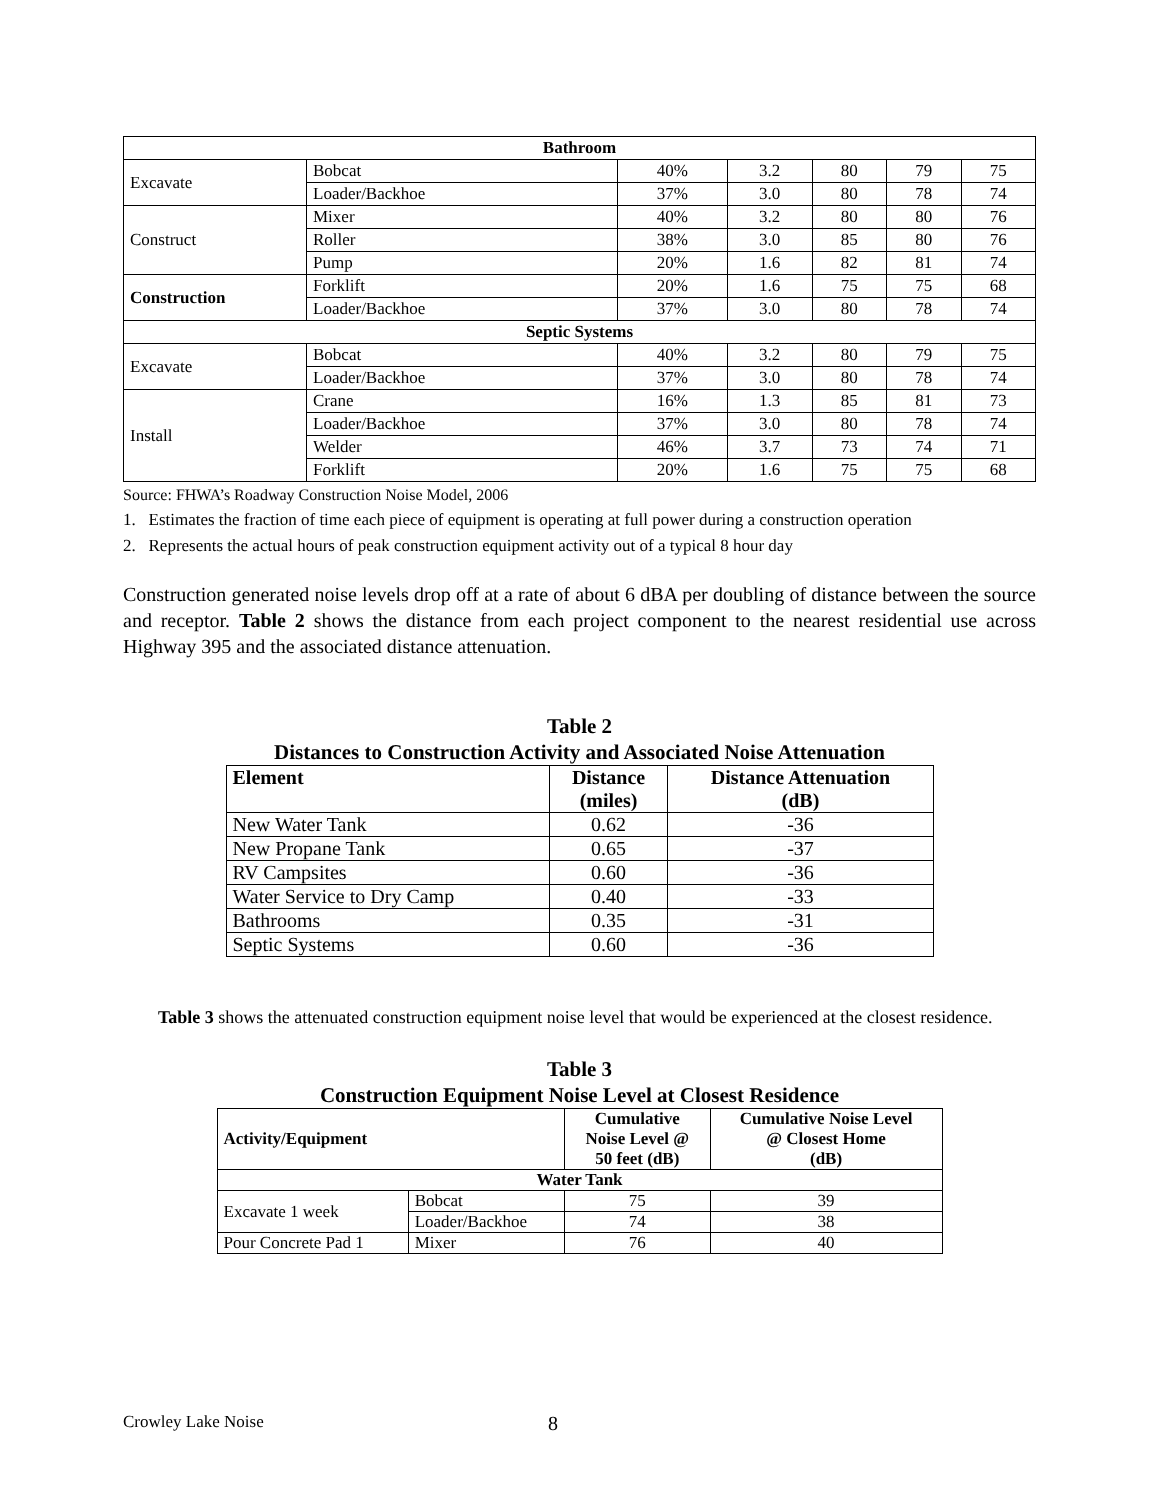| Bathroom | | | | | | |
| Excavate | Bobcat | 40% | 3.2 | 80 | 79 | 75 |
| | Loader/Backhoe | 37% | 3.0 | 80 | 78 | 74 |
| Construct | Mixer | 40% | 3.2 | 80 | 80 | 76 |
| | Roller | 38% | 3.0 | 85 | 80 | 76 |
| | Pump | 20% | 1.6 | 82 | 81 | 74 |
| Construction | Forklift | 20% | 1.6 | 75 | 75 | 68 |
| | Loader/Backhoe | 37% | 3.0 | 80 | 78 | 74 |
| Septic Systems | | | | | | |
| Excavate | Bobcat | 40% | 3.2 | 80 | 79 | 75 |
| | Loader/Backhoe | 37% | 3.0 | 80 | 78 | 74 |
| Install | Crane | 16% | 1.3 | 85 | 81 | 73 |
| | Loader/Backhoe | 37% | 3.0 | 80 | 78 | 74 |
| | Welder | 46% | 3.7 | 73 | 74 | 71 |
| | Forklift | 20% | 1.6 | 75 | 75 | 68 |
Source: FHWA’s Roadway Construction Noise Model, 2006
1. Estimates the fraction of time each piece of equipment is operating at full power during a construction operation
2. Represents the actual hours of peak construction equipment activity out of a typical 8 hour day
Construction generated noise levels drop off at a rate of about 6 dBA per doubling of distance between the source and receptor. Table 2 shows the distance from each project component to the nearest residential use across Highway 395 and the associated distance attenuation.
Table 2
Distances to Construction Activity and Associated Noise Attenuation
| Element | Distance (miles) | Distance Attenuation (dB) |
| --- | --- | --- |
| New Water Tank | 0.62 | -36 |
| New Propane Tank | 0.65 | -37 |
| RV Campsites | 0.60 | -36 |
| Water Service to Dry Camp | 0.40 | -33 |
| Bathrooms | 0.35 | -31 |
| Septic Systems | 0.60 | -36 |
Table 3 shows the attenuated construction equipment noise level that would be experienced at the closest residence.
Table 3
Construction Equipment Noise Level at Closest Residence
| Activity/Equipment | | Cumulative Noise Level @ 50 feet (dB) | Cumulative Noise Level @ Closest Home (dB) |
| --- | --- | --- | --- |
| Water Tank | | | |
| Excavate 1 week | Bobcat | 75 | 39 |
| | Loader/Backhoe | 74 | 38 |
| Pour Concrete Pad 1 | Mixer | 76 | 40 |
Crowley Lake Noise 8